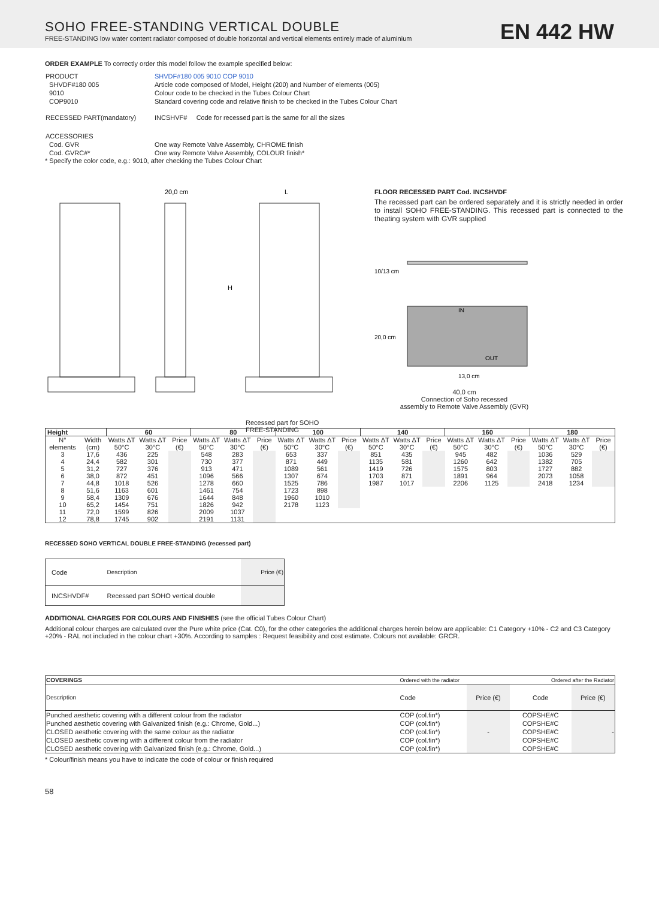SOHO FREE-STANDING VERTICAL DOUBLE
FREE-STANDING low water content radiator composed of double horizontal and vertical elements entirely made of aluminium
EN 442 HW
ORDER EXAMPLE To correctly order this model follow the example specified below:
| PRODUCT | SHVDF#180 005 9010 COP 9010 |
| SHVDF#180 005 | Article code composed of Model, Height (200) and Number of elements (005) |
| 9010 | Colour code to be checked in the Tubes Colour Chart |
| COP9010 | Standard covering code and relative finish to be checked in the Tubes Colour Chart |
| RECESSED PART(mandatory) | INCSHVF# Code for recessed part is the same for all the sizes |
| ACCESSORIES | |
| Cod. GVR | One way Remote Valve Assembly, CHROME finish |
| Cod. GVRC#* | One way Remote Valve Assembly, COLOUR finish* |
* Specify the color code, e.g.: 9010, after checking the Tubes Colour Chart
20,0 cm
L
H
Recessed part for SOHO
FREE-STANDING
FLOOR RECESSED PART Cod. INCSHVDF
The recessed part can be ordered separately and it is strictly needed in order to install SOHO FREE-STANDING. This recessed part is connected to the theating system with GVR supplied
10/13 cm
20,0 cm
IN
OUT
13,0 cm
40,0 cm
Connection of Soho recessed
assembly to Remote Valve Assembly (GVR)
| Height | | 60 | | | 80 | | | 100 | | | 140 | | | 160 | | | 180 | | |
| --- | --- | --- | --- | --- | --- | --- | --- | --- | --- | --- | --- | --- | --- | --- | --- | --- | --- | --- | --- |
| N° elements | Width (cm) | Watts ΔT 50°C | Watts ΔT 30°C | Price (€) | Watts ΔT 50°C | Watts ΔT 30°C | Price (€) | Watts ΔT 50°C | Watts ΔT 30°C | Price (€) | Watts ΔT 50°C | Watts ΔT 30°C | Price (€) | Watts ΔT 50°C | Watts ΔT 30°C | Price (€) | Watts ΔT 50°C | Watts ΔT 30°C | Price (€) |
| 3 | 17,6 | 436 | 225 | | 548 | 283 | | 653 | 337 | | 851 | 435 | | 945 | 482 | | 1036 | 529 | |
| 4 | 24,4 | 582 | 301 | | 730 | 377 | | 871 | 449 | | 1135 | 581 | | 1260 | 642 | | 1382 | 705 | |
| 5 | 31,2 | 727 | 376 | | 913 | 471 | | 1089 | 561 | | 1419 | 726 | | 1575 | 803 | | 1727 | 882 | |
| 6 | 38,0 | 872 | 451 | | 1096 | 566 | | 1307 | 674 | | 1703 | 871 | | 1891 | 964 | | 2073 | 1058 | |
| 7 | 44,8 | 1018 | 526 | | 1278 | 660 | | 1525 | 786 | | 1987 | 1017 | | 2206 | 1125 | | 2418 | 1234 | |
| 8 | 51,6 | 1163 | 601 | | 1461 | 754 | | 1723 | 898 | | | | | | | | | | |
| 9 | 58,4 | 1309 | 676 | | 1644 | 848 | | 1960 | 1010 | | | | | | | | | | |
| 10 | 65,2 | 1454 | 751 | | 1826 | 942 | | 2178 | 1123 | | | | | | | | | | |
| 11 | 72,0 | 1599 | 826 | | 2009 | 1037 | | | | | | | | | | | | | |
| 12 | 78,8 | 1745 | 902 | | 2191 | 1131 | | | | | | | | | | | | | |
RECESSED SOHO VERTICAL DOUBLE FREE-STANDING (recessed part)
| Code | Description | Price (€) |
| INCSHVDF# | Recessed part SOHO vertical double | |
ADDITIONAL CHARGES FOR COLOURS AND FINISHES (see the official Tubes Colour Chart)
Additional colour charges are calculated over the Pure white price (Cat. C0), for the other categories the additional charges herein below are applicable: C1 Category +10% - C2 and C3 Category +20% - RAL not included in the colour chart +30%. According to samples : Request feasibility and cost estimate. Colours not available: GRCR.
| COVERINGS | Ordered with the radiator | | Ordered after the Radiator | |
| Description | Code | Price (€) | Code | Price (€) |
| Punched aesthetic covering with a different colour from the radiator | COP (col.fin*) | | COPSHE#C | |
| Punched aesthetic covering with Galvanized finish (e.g.: Chrome, Gold...) | COP (col.fin*) | | COPSHE#C | |
| CLOSED aesthetic covering with the same colour as the radiator | COP (col.fin*) | - | COPSHE#C | - |
| CLOSED aesthetic covering with a different colour from the radiator | COP (col.fin*) | | COPSHE#C | |
| CLOSED aesthetic covering with Galvanized finish (e.g.: Chrome, Gold...) | COP (col.fin*) | | COPSHE#C | |
* Colour/finish means you have to indicate the code of colour or finish required
58